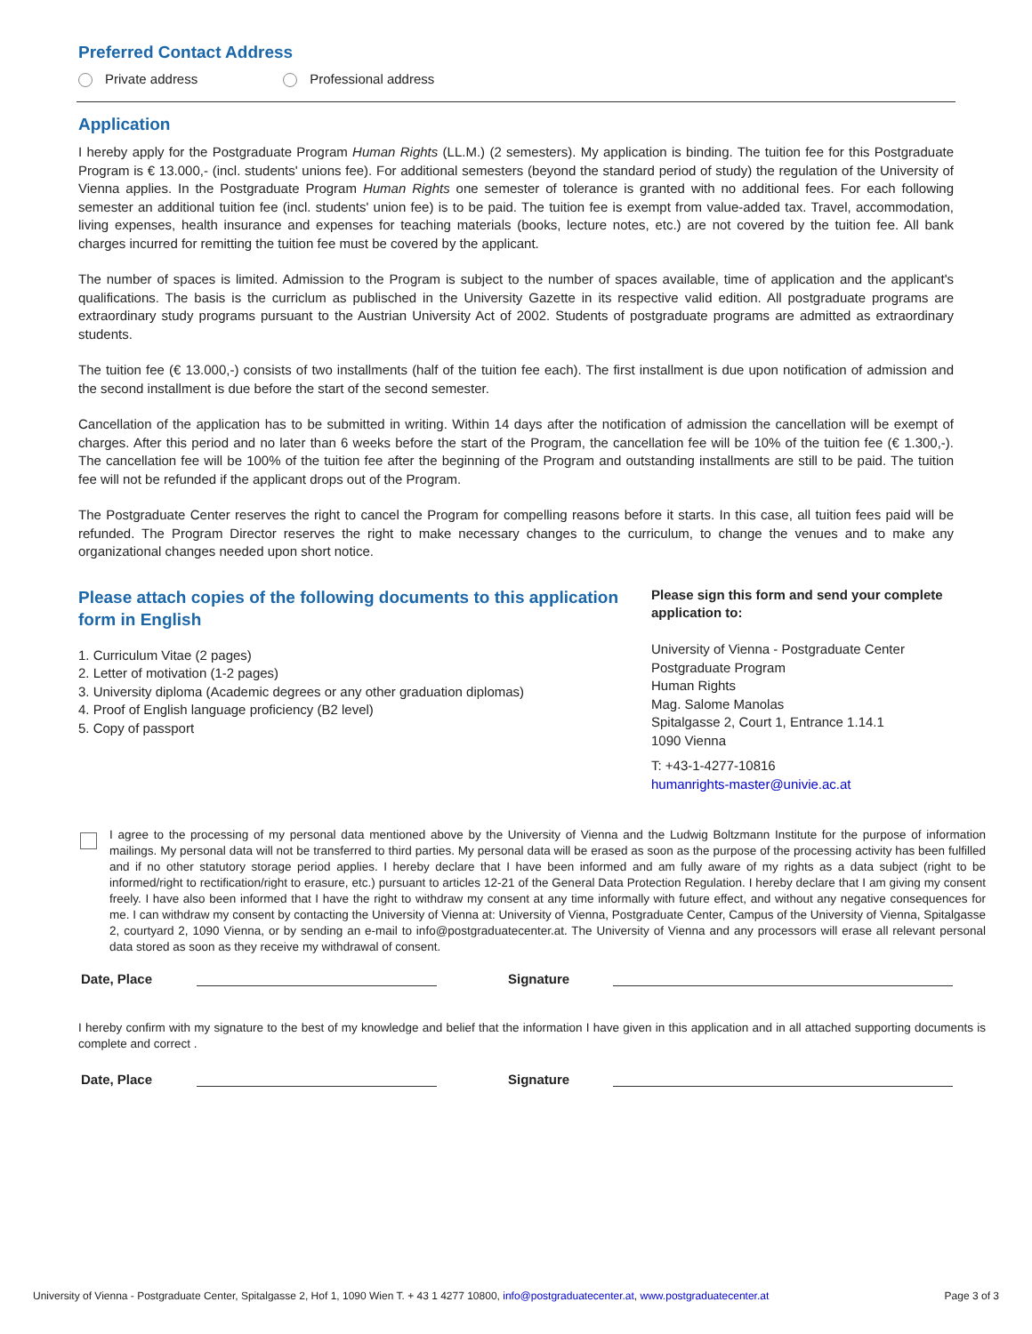Preferred Contact Address
Private address Professional address
Application
I hereby apply for the Postgraduate Program Human Rights (LL.M.) (2 semesters). My application is binding. The tuition fee for this Postgraduate Program is € 13.000,- (incl. students' unions fee). For additional semesters (beyond the standard period of study) the regulation of the University of Vienna applies. In the Postgraduate Program Human Rights one semester of tolerance is granted with no additional fees. For each following semester an additional tuition fee (incl. students' union fee) is to be paid. The tuition fee is exempt from value-added tax. Travel, accommodation, living expenses, health insurance and expenses for teaching materials (books, lecture notes, etc.) are not covered by the tuition fee. All bank charges incurred for remitting the tuition fee must be covered by the applicant.
The number of spaces is limited. Admission to the Program is subject to the number of spaces available, time of application and the applicant's qualifications. The basis is the curriclum as publisched in the University Gazette in its respective valid edition. All postgraduate programs are extraordinary study programs pursuant to the Austrian University Act of 2002. Students of postgraduate programs are admitted as extraordinary students.
The tuition fee (€ 13.000,-) consists of two installments (half of the tuition fee each). The first installment is due upon notification of admission and the second installment is due before the start of the second semester.
Cancellation of the application has to be submitted in writing. Within 14 days after the notification of admission the cancellation will be exempt of charges. After this period and no later than 6 weeks before the start of the Program, the cancellation fee will be 10% of the tuition fee (€ 1.300,-). The cancellation fee will be 100% of the tuition fee after the beginning of the Program and outstanding installments are still to be paid. The tuition fee will not be refunded if the applicant drops out of the Program.
The Postgraduate Center reserves the right to cancel the Program for compelling reasons before it starts. In this case, all tuition fees paid will be refunded. The Program Director reserves the right to make necessary changes to the curriculum, to change the venues and to make any organizational changes needed upon short notice.
Please attach copies of the following documents to this application form in English
1. Curriculum Vitae (2 pages)
2. Letter of motivation (1-2 pages)
3. University diploma (Academic degrees or any other graduation diplomas)
4. Proof of English language proficiency (B2 level)
5. Copy of passport
Please sign this form and send your complete application to:
University of Vienna - Postgraduate Center
Postgraduate Program
Human Rights
Mag. Salome Manolas
Spitalgasse 2, Court 1, Entrance 1.14.1
1090 Vienna
T: +43-1-4277-10816
humanrights-master@univie.ac.at
I agree to the processing of my personal data mentioned above by the University of Vienna and the Ludwig Boltzmann Institute for the purpose of information mailings. My personal data will not be transferred to third parties. My personal data will be erased as soon as the purpose of the processing activity has been fulfilled and if no other statutory storage period applies. I hereby declare that I have been informed and am fully aware of my rights as a data subject (right to be informed/right to rectification/right to erasure, etc.) pursuant to articles 12-21 of the General Data Protection Regulation. I hereby declare that I am giving my consent freely. I have also been informed that I have the right to withdraw my consent at any time informally with future effect, and without any negative consequences for me. I can withdraw my consent by contacting the University of Vienna at: University of Vienna, Postgraduate Center, Campus of the University of Vienna, Spitalgasse 2, courtyard 2, 1090 Vienna, or by sending an e-mail to info@postgraduatecenter.at. The University of Vienna and any processors will erase all relevant personal data stored as soon as they receive my withdrawal of consent.
Date, Place Signature
I hereby confirm with my signature to the best of my knowledge and belief that the information I have given in this application and in all attached supporting documents is complete and correct .
Date, Place Signature
University of Vienna - Postgraduate Center, Spitalgasse 2, Hof 1, 1090 Wien T. + 43 1 4277 10800, info@postgraduatecenter.at, www.postgraduatecenter.at Page 3 of 3